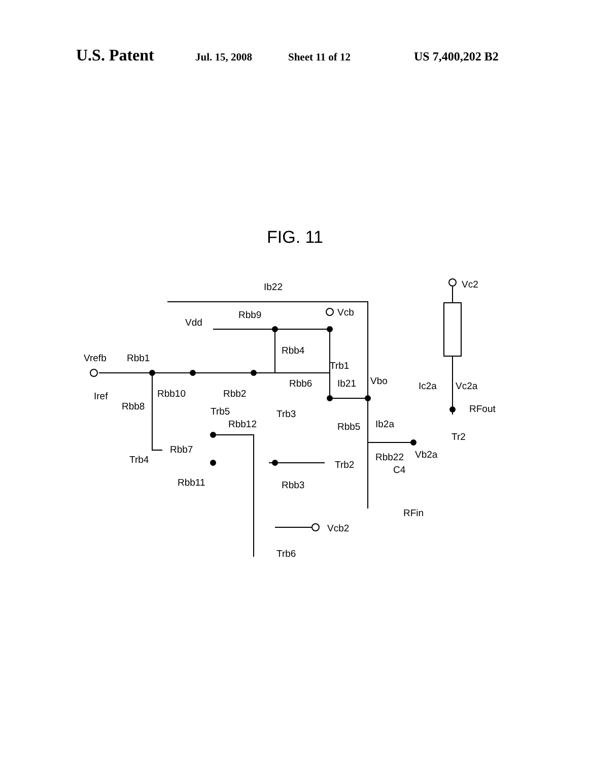U.S. Patent Jul. 15, 2008 Sheet 11 of 12 US 7,400,202 B2
FIG. 11
Ib22
Rbb9
Vdd
Vcb
Vrefb
Rbb1
Iref
Rbb4
Trb1
Rbb6
Ib21
Vbo
Rbb10
Rbb8
Rbb2
Trb5
Trb3
Rbb12
Rbb5
Ic2a
Vc2a
RFout
Ib2a
Tr2
Rbb7
Trb4
Trb2
Rbb22
Vb2a
C4
Rbb11
Rbb3
RFin
Vcb2
Trb6
Vc2